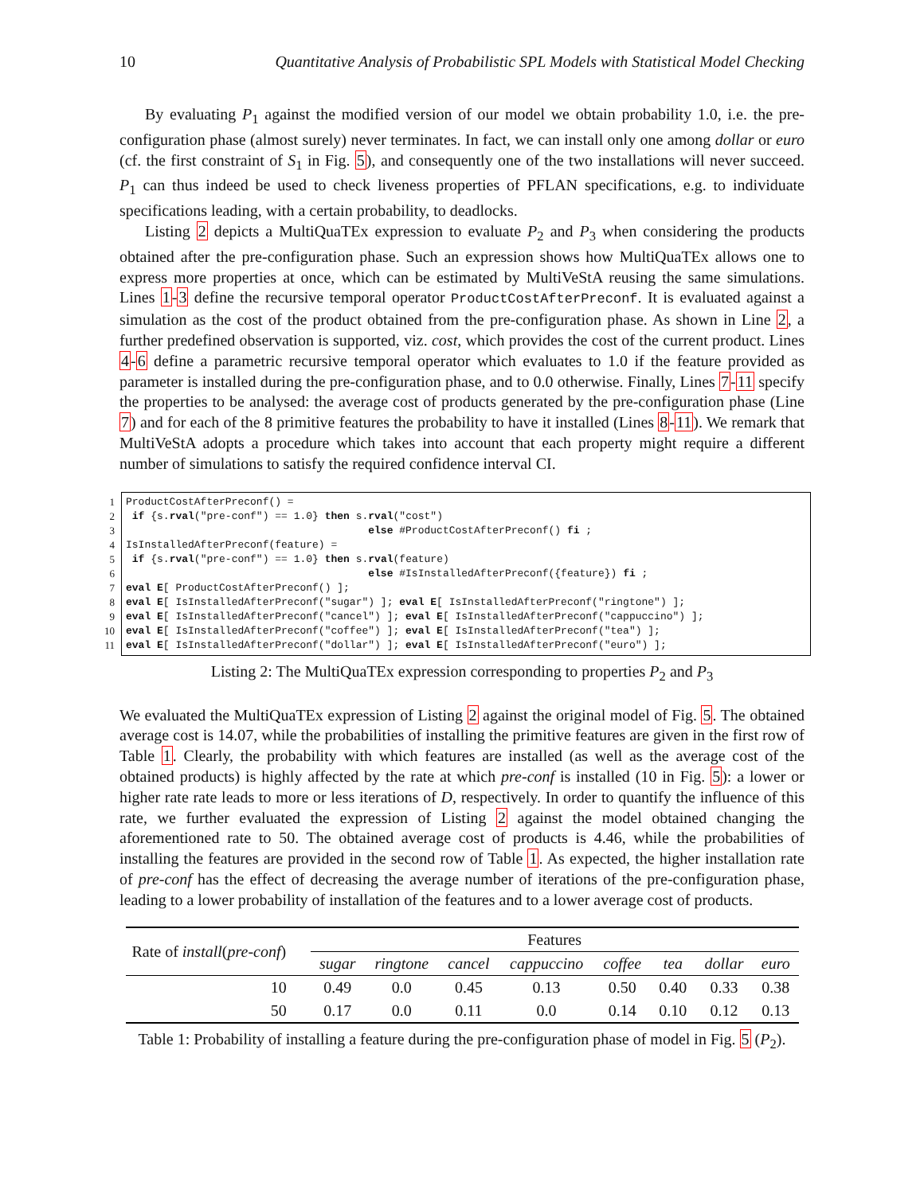10 Quantitative Analysis of Probabilistic SPL Models with Statistical Model Checking
By evaluating P<sub>1</sub> against the modified version of our model we obtain probability 1.0, i.e. the pre-configuration phase (almost surely) never terminates. In fact, we can install only one among dollar or euro (cf. the first constraint of S<sub>1</sub> in Fig. 5), and consequently one of the two installations will never succeed. P<sub>1</sub> can thus indeed be used to check liveness properties of PFLAN specifications, e.g. to individuate specifications leading, with a certain probability, to deadlocks.
Listing 2 depicts a MultiQuaTEx expression to evaluate P<sub>2</sub> and P<sub>3</sub> when considering the products obtained after the pre-configuration phase. Such an expression shows how MultiQuaTEx allows one to express more properties at once, which can be estimated by MultiVeStA reusing the same simulations. Lines 1-3 define the recursive temporal operator ProductCostAfterPreconf. It is evaluated against a simulation as the cost of the product obtained from the pre-configuration phase. As shown in Line 2, a further predefined observation is supported, viz. cost, which provides the cost of the current product. Lines 4-6 define a parametric recursive temporal operator which evaluates to 1.0 if the feature provided as parameter is installed during the pre-configuration phase, and to 0.0 otherwise. Finally, Lines 7-11 specify the properties to be analysed: the average cost of products generated by the pre-configuration phase (Line 7) and for each of the 8 primitive features the probability to have it installed (Lines 8-11). We remark that MultiVeStA adopts a procedure which takes into account that each property might require a different number of simulations to satisfy the required confidence interval CI.
1
2
3
4
5
6
7
8
9
10
11
ProductCostAfterPreconf() = if {s.rval("pre-conf") == 1.0} then s.rval("cost") else #ProductCostAfterPreconf() fi ; IsInstalledAfterPreconf(feature) = if {s.rval("pre-conf") == 1.0} then s.rval(feature) else #IsInstalledAfterPreconf({feature}) fi ; eval E[ ProductCostAfterPreconf() ]; eval E[ IsInstalledAfterPreconf("sugar") ]; eval E[ IsInstalledAfterPreconf("ringtone") ]; eval E[ IsInstalledAfterPreconf("cancel") ]; eval E[ IsInstalledAfterPreconf("cappuccino") ]; eval E[ IsInstalledAfterPreconf("coffee") ]; eval E[ IsInstalledAfterPreconf("tea") ]; eval E[ IsInstalledAfterPreconf("dollar") ]; eval E[ IsInstalledAfterPreconf("euro") ];
Listing 2: The MultiQuaTEx expression corresponding to properties P<sub>2</sub> and P<sub>3</sub>
We evaluated the MultiQuaTEx expression of Listing 2 against the original model of Fig. 5. The obtained average cost is 14.07, while the probabilities of installing the primitive features are given in the first row of Table 1. Clearly, the probability with which features are installed (as well as the average cost of the obtained products) is highly affected by the rate at which pre-conf is installed (10 in Fig. 5): a lower or higher rate rate leads to more or less iterations of D, respectively. In order to quantify the influence of this rate, we further evaluated the expression of Listing 2 against the model obtained changing the aforementioned rate to 50. The obtained average cost of products is 4.46, while the probabilities of installing the features are provided in the second row of Table 1. As expected, the higher installation rate of pre-conf has the effect of decreasing the average number of iterations of the pre-configuration phase, leading to a lower probability of installation of the features and to a lower average cost of products.
| Rate of install ( pre-conf ) | Features | | | | | | | |
| --- | --- | --- | --- | --- | --- | --- | --- | --- |
| | sugar | ringtone | cancel | cappuccino | coffee | tea | dollar | euro |
| 10 | 0.49 | 0.0 | 0.45 | 0.13 | 0.50 | 0.40 | 0.33 | 0.38 |
| 50 | 0.17 | 0.0 | 0.11 | 0.0 | 0.14 | 0.10 | 0.12 | 0.13 |
Table 1: Probability of installing a feature during the pre-configuration phase of model in Fig. 5 (P<sub>2</sub>).